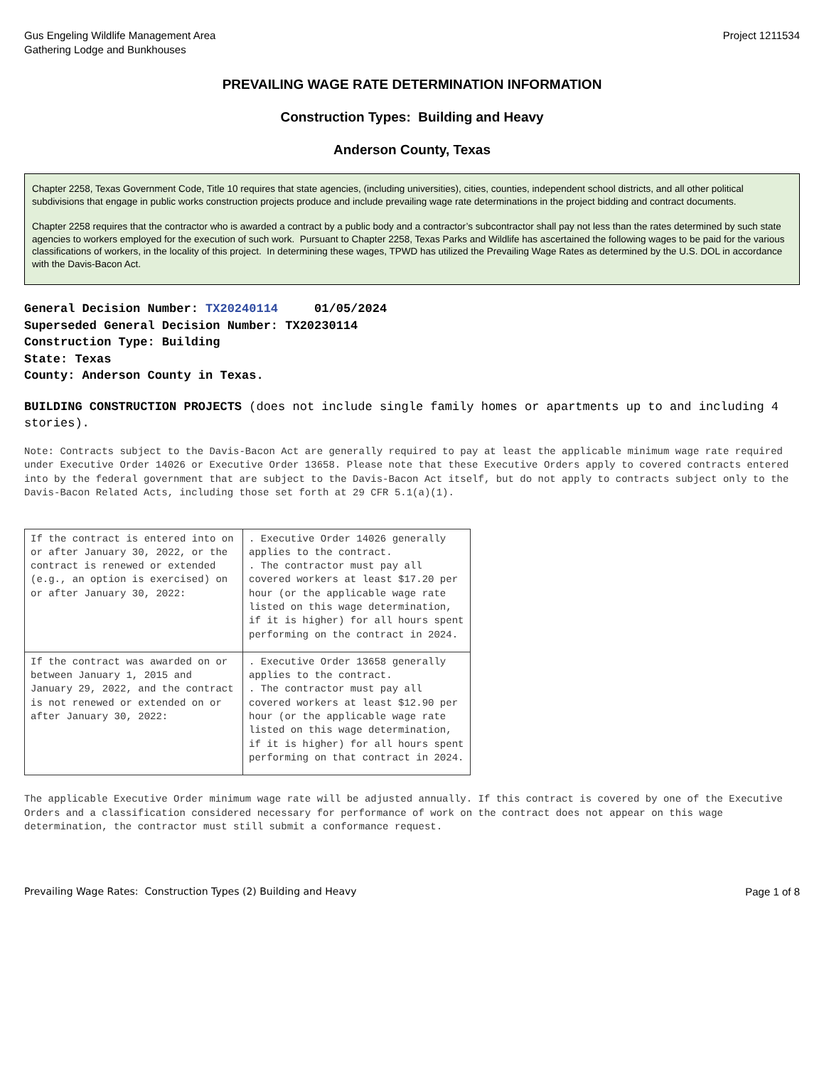Gus Engeling Wildlife Management Area
Gathering Lodge and Bunkhouses
Project 1211534
PREVAILING WAGE RATE DETERMINATION INFORMATION
Construction Types: Building and Heavy
Anderson County, Texas
Chapter 2258, Texas Government Code, Title 10 requires that state agencies, (including universities), cities, counties, independent school districts, and all other political subdivisions that engage in public works construction projects produce and include prevailing wage rate determinations in the project bidding and contract documents.
Chapter 2258 requires that the contractor who is awarded a contract by a public body and a contractor’s subcontractor shall pay not less than the rates determined by such state agencies to workers employed for the execution of such work. Pursuant to Chapter 2258, Texas Parks and Wildlife has ascertained the following wages to be paid for the various classifications of workers, in the locality of this project. In determining these wages, TPWD has utilized the Prevailing Wage Rates as determined by the U.S. DOL in accordance with the Davis-Bacon Act.
General Decision Number: TX20240114 01/05/2024
Superseded General Decision Number: TX20230114
Construction Type: Building
State: Texas
County: Anderson County in Texas.
BUILDING CONSTRUCTION PROJECTS (does not include single family homes or apartments up to and including 4 stories).
Note: Contracts subject to the Davis-Bacon Act are generally required to pay at least the applicable minimum wage rate required under Executive Order 14026 or Executive Order 13658. Please note that these Executive Orders apply to covered contracts entered into by the federal government that are subject to the Davis-Bacon Act itself, but do not apply to contracts subject only to the Davis-Bacon Related Acts, including those set forth at 29 CFR 5.1(a)(1).
| If the contract is entered into on or after January 30, 2022, or the contract is renewed or extended (e.g., an option is exercised) on or after January 30, 2022: | . Executive Order 14026 generally applies to the contract. . The contractor must pay all covered workers at least $17.20 per hour (or the applicable wage rate listed on this wage determination, if it is higher) for all hours spent performing on the contract in 2024. |
| If the contract was awarded on or between January 1, 2015 and January 29, 2022, and the contract is not renewed or extended on or after January 30, 2022: | . Executive Order 13658 generally applies to the contract. . The contractor must pay all covered workers at least $12.90 per hour (or the applicable wage rate listed on this wage determination, if it is higher) for all hours spent performing on that contract in 2024. |
The applicable Executive Order minimum wage rate will be adjusted annually. If this contract is covered by one of the Executive Orders and a classification considered necessary for performance of work on the contract does not appear on this wage determination, the contractor must still submit a conformance request.
Prevailing Wage Rates: Construction Types (2) Building and Heavy
Page 1 of 8